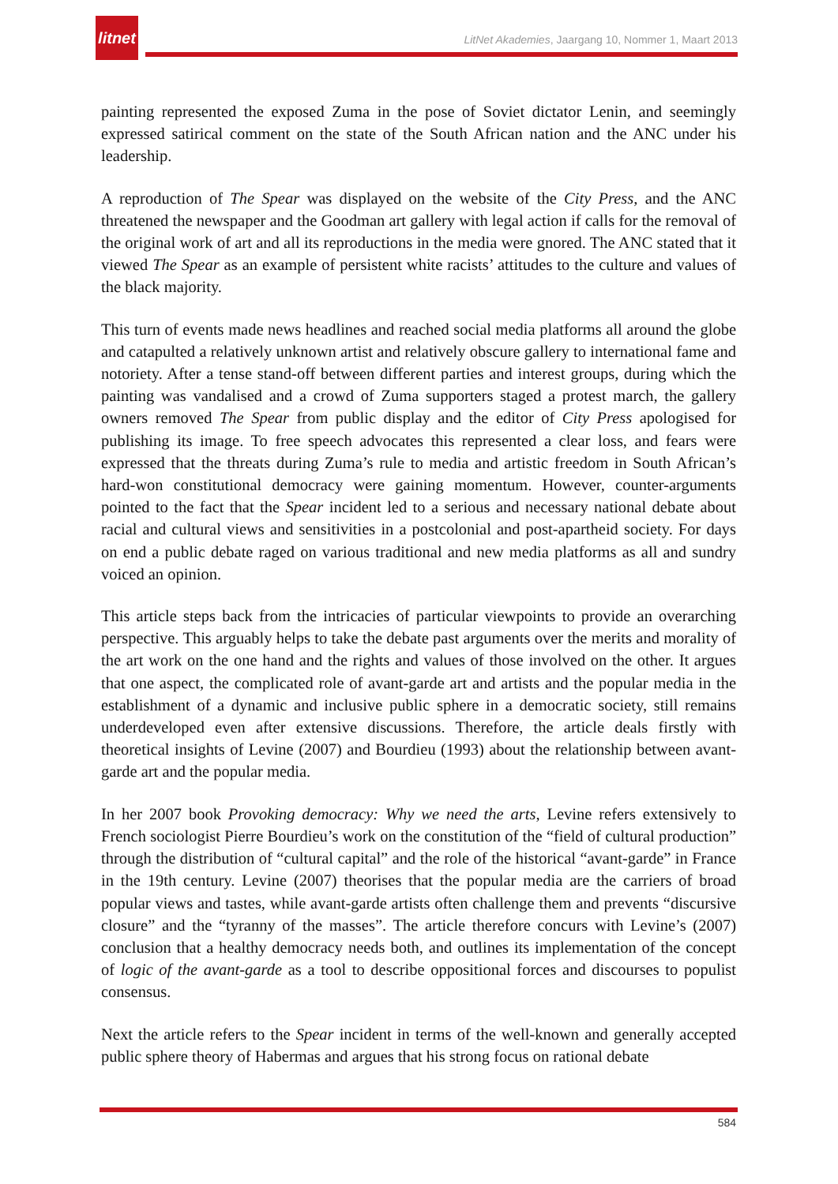litnet
LitNet Akademies, Jaargang 10, Nommer 1, Maart 2013
painting represented the exposed Zuma in the pose of Soviet dictator Lenin, and seemingly expressed satirical comment on the state of the South African nation and the ANC under his leadership.
A reproduction of The Spear was displayed on the website of the City Press, and the ANC threatened the newspaper and the Goodman art gallery with legal action if calls for the removal of the original work of art and all its reproductions in the media were gnored. The ANC stated that it viewed The Spear as an example of persistent white racists’ attitudes to the culture and values of the black majority.
This turn of events made news headlines and reached social media platforms all around the globe and catapulted a relatively unknown artist and relatively obscure gallery to international fame and notoriety. After a tense stand-off between different parties and interest groups, during which the painting was vandalised and a crowd of Zuma supporters staged a protest march, the gallery owners removed The Spear from public display and the editor of City Press apologised for publishing its image. To free speech advocates this represented a clear loss, and fears were expressed that the threats during Zuma’s rule to media and artistic freedom in South African’s hard-won constitutional democracy were gaining momentum. However, counter-arguments pointed to the fact that the Spear incident led to a serious and necessary national debate about racial and cultural views and sensitivities in a postcolonial and post-apartheid society. For days on end a public debate raged on various traditional and new media platforms as all and sundry voiced an opinion.
This article steps back from the intricacies of particular viewpoints to provide an overarching perspective. This arguably helps to take the debate past arguments over the merits and morality of the art work on the one hand and the rights and values of those involved on the other. It argues that one aspect, the complicated role of avant-garde art and artists and the popular media in the establishment of a dynamic and inclusive public sphere in a democratic society, still remains underdeveloped even after extensive discussions. Therefore, the article deals firstly with theoretical insights of Levine (2007) and Bourdieu (1993) about the relationship between avant-garde art and the popular media.
In her 2007 book Provoking democracy: Why we need the arts, Levine refers extensively to French sociologist Pierre Bourdieu’s work on the constitution of the “field of cultural production” through the distribution of “cultural capital” and the role of the historical “avant-garde” in France in the 19th century. Levine (2007) theorises that the popular media are the carriers of broad popular views and tastes, while avant-garde artists often challenge them and prevents “discursive closure” and the “tyranny of the masses”. The article therefore concurs with Levine’s (2007) conclusion that a healthy democracy needs both, and outlines its implementation of the concept of logic of the avant-garde as a tool to describe oppositional forces and discourses to populist consensus.
Next the article refers to the Spear incident in terms of the well-known and generally accepted public sphere theory of Habermas and argues that his strong focus on rational debate
584